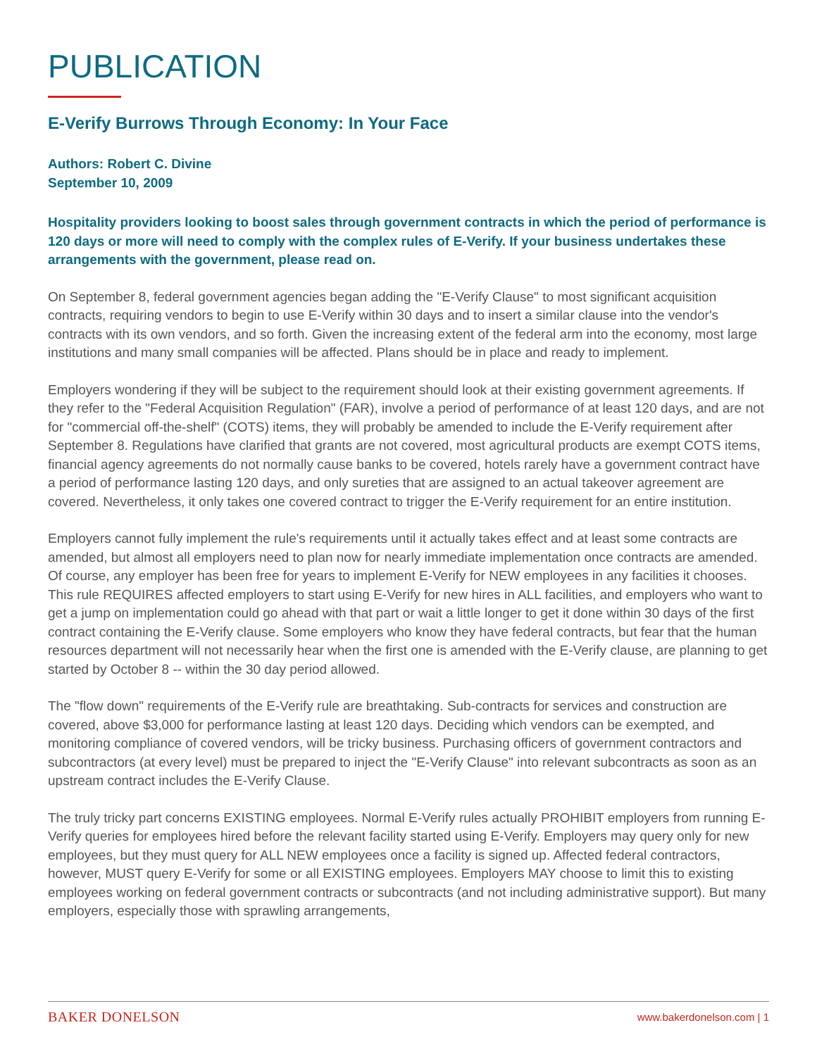PUBLICATION
E-Verify Burrows Through Economy: In Your Face
Authors: Robert C. Divine
September 10, 2009
Hospitality providers looking to boost sales through government contracts in which the period of performance is 120 days or more will need to comply with the complex rules of E-Verify. If your business undertakes these arrangements with the government, please read on.
On September 8, federal government agencies began adding the "E-Verify Clause" to most significant acquisition contracts, requiring vendors to begin to use E-Verify within 30 days and to insert a similar clause into the vendor's contracts with its own vendors, and so forth. Given the increasing extent of the federal arm into the economy, most large institutions and many small companies will be affected. Plans should be in place and ready to implement.
Employers wondering if they will be subject to the requirement should look at their existing government agreements. If they refer to the "Federal Acquisition Regulation" (FAR), involve a period of performance of at least 120 days, and are not for "commercial off-the-shelf" (COTS) items, they will probably be amended to include the E-Verify requirement after September 8. Regulations have clarified that grants are not covered, most agricultural products are exempt COTS items, financial agency agreements do not normally cause banks to be covered, hotels rarely have a government contract have a period of performance lasting 120 days, and only sureties that are assigned to an actual takeover agreement are covered. Nevertheless, it only takes one covered contract to trigger the E-Verify requirement for an entire institution.
Employers cannot fully implement the rule's requirements until it actually takes effect and at least some contracts are amended, but almost all employers need to plan now for nearly immediate implementation once contracts are amended. Of course, any employer has been free for years to implement E-Verify for NEW employees in any facilities it chooses. This rule REQUIRES affected employers to start using E-Verify for new hires in ALL facilities, and employers who want to get a jump on implementation could go ahead with that part or wait a little longer to get it done within 30 days of the first contract containing the E-Verify clause. Some employers who know they have federal contracts, but fear that the human resources department will not necessarily hear when the first one is amended with the E-Verify clause, are planning to get started by October 8 -- within the 30 day period allowed.
The "flow down" requirements of the E-Verify rule are breathtaking. Sub-contracts for services and construction are covered, above $3,000 for performance lasting at least 120 days. Deciding which vendors can be exempted, and monitoring compliance of covered vendors, will be tricky business. Purchasing officers of government contractors and subcontractors (at every level) must be prepared to inject the "E-Verify Clause" into relevant subcontracts as soon as an upstream contract includes the E-Verify Clause.
The truly tricky part concerns EXISTING employees. Normal E-Verify rules actually PROHIBIT employers from running E-Verify queries for employees hired before the relevant facility started using E-Verify. Employers may query only for new employees, but they must query for ALL NEW employees once a facility is signed up. Affected federal contractors, however, MUST query E-Verify for some or all EXISTING employees. Employers MAY choose to limit this to existing employees working on federal government contracts or subcontracts (and not including administrative support). But many employers, especially those with sprawling arrangements,
BAKER DONELSON www.bakerdonelson.com | 1